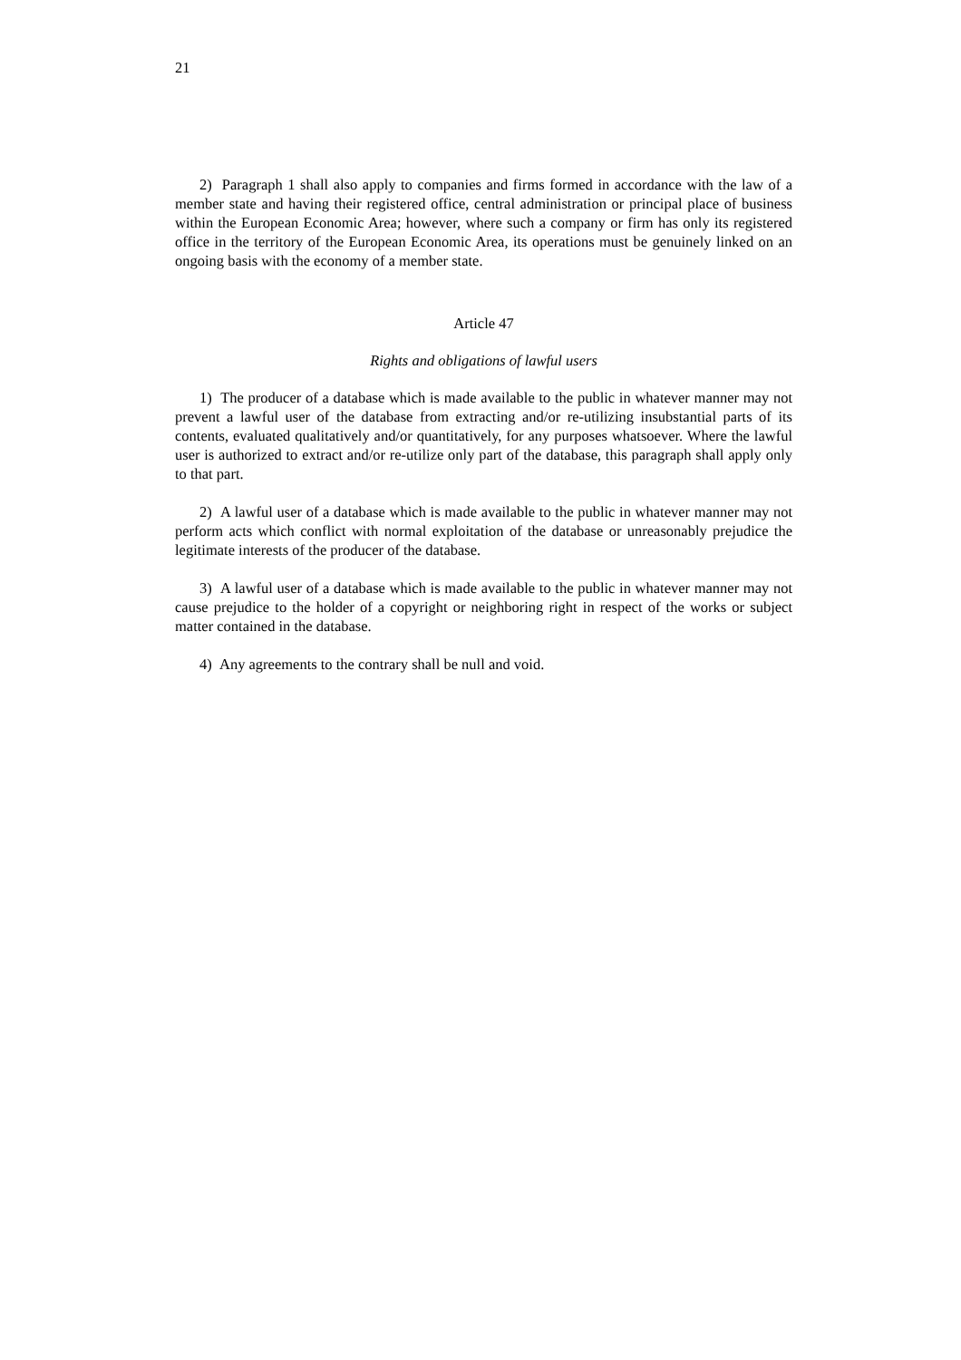21
2) Paragraph 1 shall also apply to companies and firms formed in accordance with the law of a member state and having their registered office, central administration or principal place of business within the European Economic Area; however, where such a company or firm has only its registered office in the territory of the European Economic Area, its operations must be genuinely linked on an ongoing basis with the economy of a member state.
Article 47
Rights and obligations of lawful users
1) The producer of a database which is made available to the public in whatever manner may not prevent a lawful user of the database from extracting and/or re-utilizing insubstantial parts of its contents, evaluated qualitatively and/or quantitatively, for any purposes whatsoever. Where the lawful user is authorized to extract and/or re-utilize only part of the database, this paragraph shall apply only to that part.
2) A lawful user of a database which is made available to the public in whatever manner may not perform acts which conflict with normal exploitation of the database or unreasonably prejudice the legitimate interests of the producer of the database.
3) A lawful user of a database which is made available to the public in whatever manner may not cause prejudice to the holder of a copyright or neighboring right in respect of the works or subject matter contained in the database.
4) Any agreements to the contrary shall be null and void.